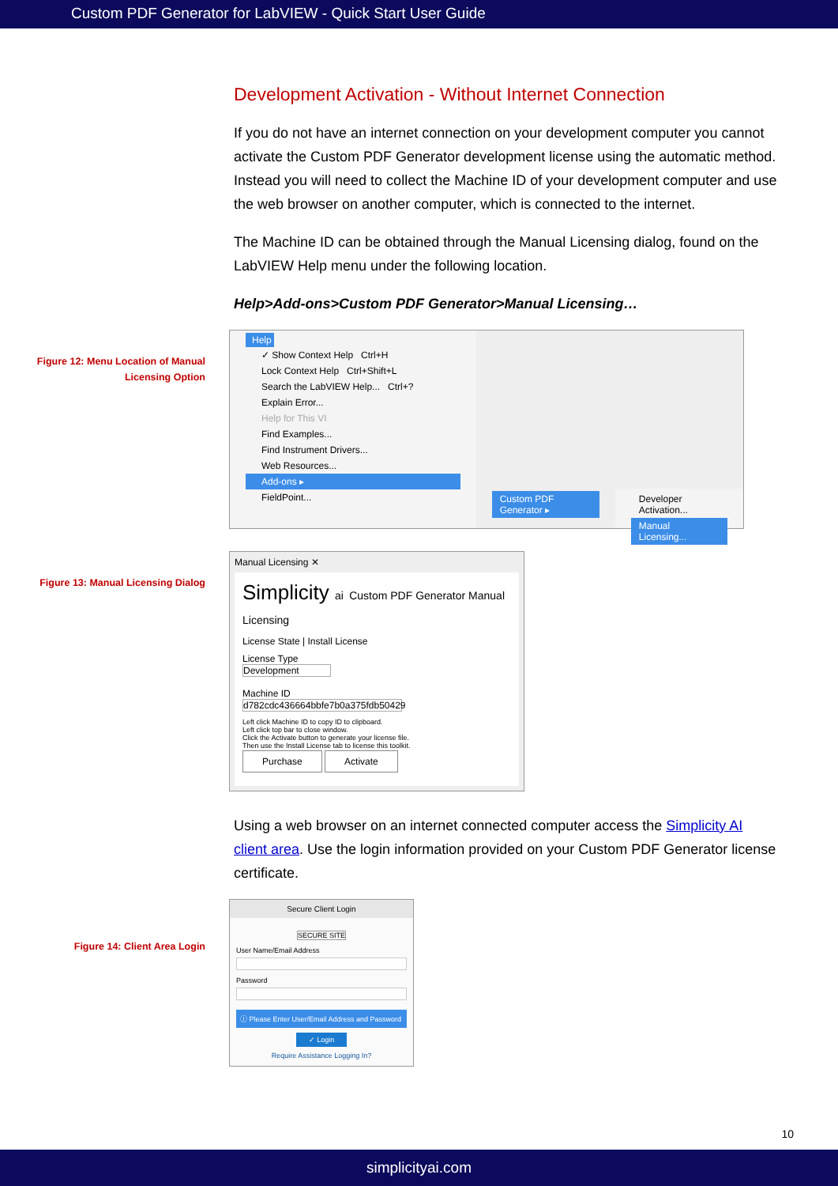Custom PDF Generator for LabVIEW - Quick Start User Guide
Development Activation - Without Internet Connection
If you do not have an internet connection on your development computer you cannot activate the Custom PDF Generator development license using the automatic method. Instead you will need to collect the Machine ID of your development computer and use the web browser on another computer, which is connected to the internet.
The Machine ID can be obtained through the Manual Licensing dialog, found on the LabVIEW Help menu under the following location.
Help>Add-ons>Custom PDF Generator>Manual Licensing…
Figure 12: Menu Location of Manual Licensing Option
Help
✓ Show Context Help Ctrl+H
Lock Context Help Ctrl+Shift+L
Search the LabVIEW Help... Ctrl+?
Explain Error...
Help for This VI
Find Examples...
Find Instrument Drivers...
Web Resources...
Add-ons ▸
FieldPoint...
Custom PDF Generator ▸ Developer Activation...
Manual Licensing...
Figure 13: Manual Licensing Dialog
Manual Licensing ✕
Simplicity ai Custom PDF Generator Manual Licensing
License State | Install License
License Type
Development
Machine ID
d782cdc436664bbfe7b0a375fdb50429
Left click Machine ID to copy ID to clipboard.
Left click top bar to close window.
Click the Activate button to generate your license file.
Then use the Install License tab to license this toolkit.
Purchase Activate
Using a web browser on an internet connected computer access the Simplicity AI client area. Use the login information provided on your Custom PDF Generator license certificate.
Figure 14: Client Area Login
Secure Client Login
SECURE SITE
User Name/Email Address
Password
ⓘ Please Enter User/Email Address and Password
✓ Login
Require Assistance Logging In?
10
simplicityai.com